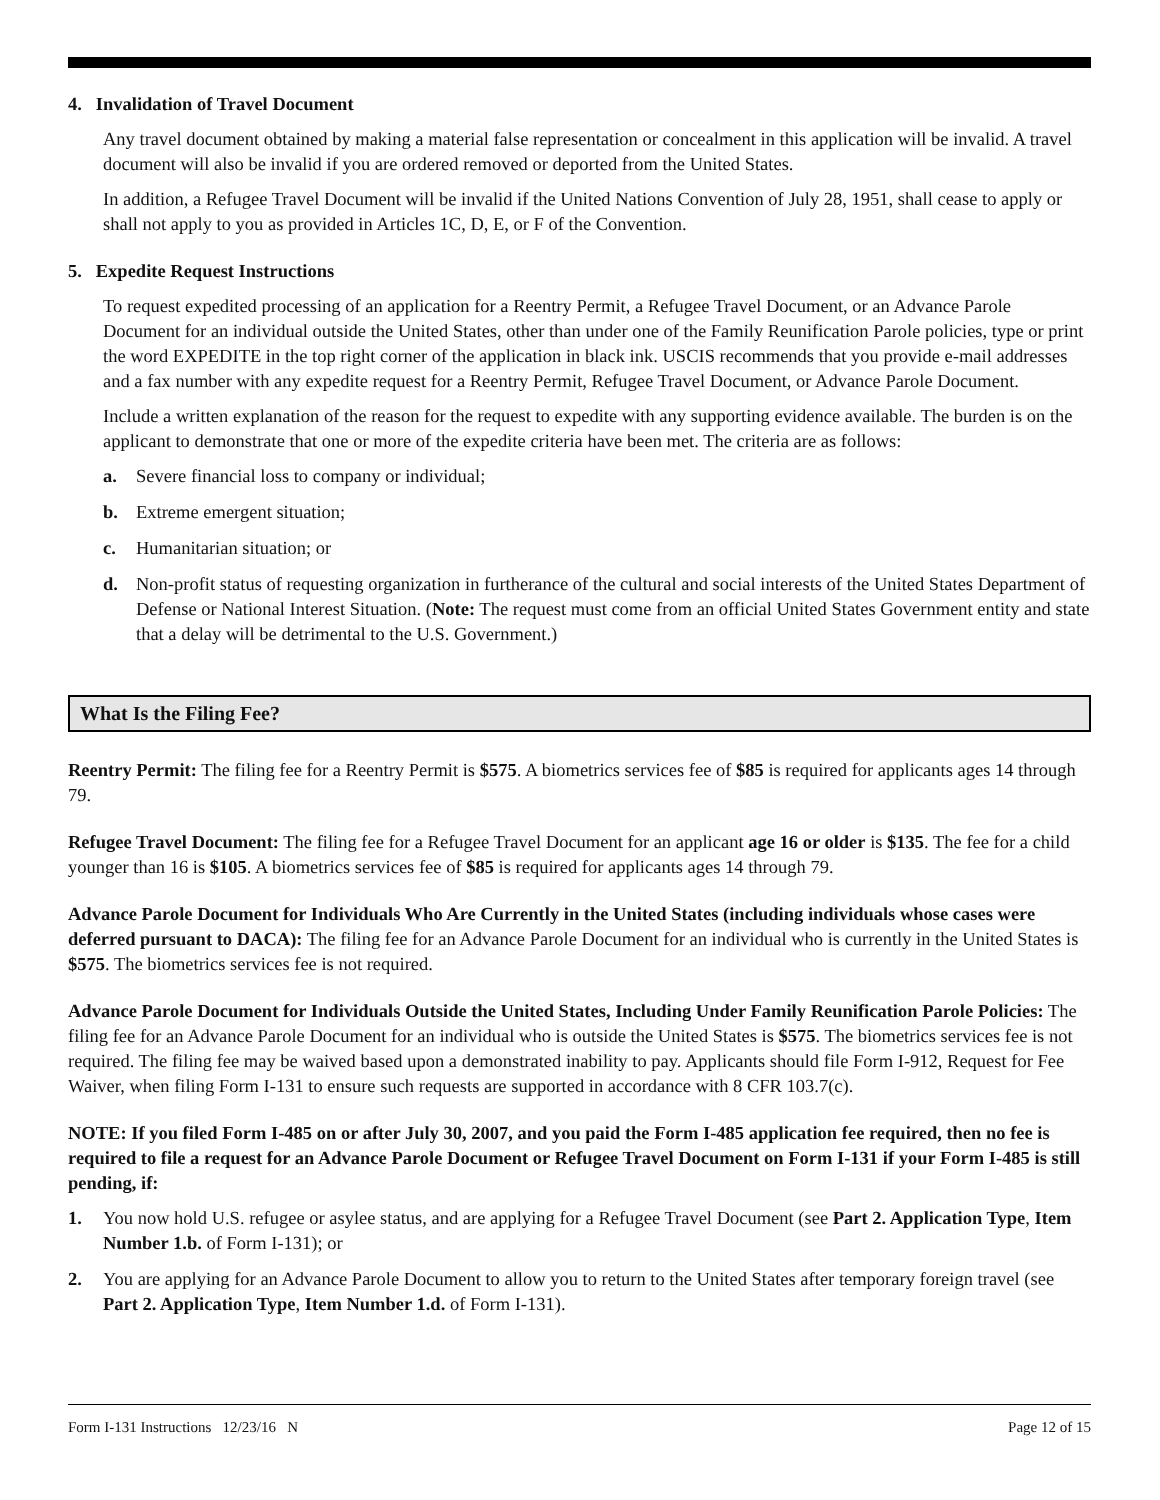4. Invalidation of Travel Document
Any travel document obtained by making a material false representation or concealment in this application will be invalid. A travel document will also be invalid if you are ordered removed or deported from the United States.
In addition, a Refugee Travel Document will be invalid if the United Nations Convention of July 28, 1951, shall cease to apply or shall not apply to you as provided in Articles 1C, D, E, or F of the Convention.
5. Expedite Request Instructions
To request expedited processing of an application for a Reentry Permit, a Refugee Travel Document, or an Advance Parole Document for an individual outside the United States, other than under one of the Family Reunification Parole policies, type or print the word EXPEDITE in the top right corner of the application in black ink. USCIS recommends that you provide e-mail addresses and a fax number with any expedite request for a Reentry Permit, Refugee Travel Document, or Advance Parole Document.
Include a written explanation of the reason for the request to expedite with any supporting evidence available. The burden is on the applicant to demonstrate that one or more of the expedite criteria have been met. The criteria are as follows:
a. Severe financial loss to company or individual;
b. Extreme emergent situation;
c. Humanitarian situation; or
d. Non-profit status of requesting organization in furtherance of the cultural and social interests of the United States Department of Defense or National Interest Situation. (Note: The request must come from an official United States Government entity and state that a delay will be detrimental to the U.S. Government.)
What Is the Filing Fee?
Reentry Permit: The filing fee for a Reentry Permit is $575. A biometrics services fee of $85 is required for applicants ages 14 through 79.
Refugee Travel Document: The filing fee for a Refugee Travel Document for an applicant age 16 or older is $135. The fee for a child younger than 16 is $105. A biometrics services fee of $85 is required for applicants ages 14 through 79.
Advance Parole Document for Individuals Who Are Currently in the United States (including individuals whose cases were deferred pursuant to DACA): The filing fee for an Advance Parole Document for an individual who is currently in the United States is $575. The biometrics services fee is not required.
Advance Parole Document for Individuals Outside the United States, Including Under Family Reunification Parole Policies: The filing fee for an Advance Parole Document for an individual who is outside the United States is $575. The biometrics services fee is not required. The filing fee may be waived based upon a demonstrated inability to pay. Applicants should file Form I-912, Request for Fee Waiver, when filing Form I-131 to ensure such requests are supported in accordance with 8 CFR 103.7(c).
NOTE: If you filed Form I-485 on or after July 30, 2007, and you paid the Form I-485 application fee required, then no fee is required to file a request for an Advance Parole Document or Refugee Travel Document on Form I-131 if your Form I-485 is still pending, if:
1. You now hold U.S. refugee or asylee status, and are applying for a Refugee Travel Document (see Part 2. Application Type, Item Number 1.b. of Form I-131); or
2. You are applying for an Advance Parole Document to allow you to return to the United States after temporary foreign travel (see Part 2. Application Type, Item Number 1.d. of Form I-131).
Form I-131 Instructions 12/23/16 N Page 12 of 15